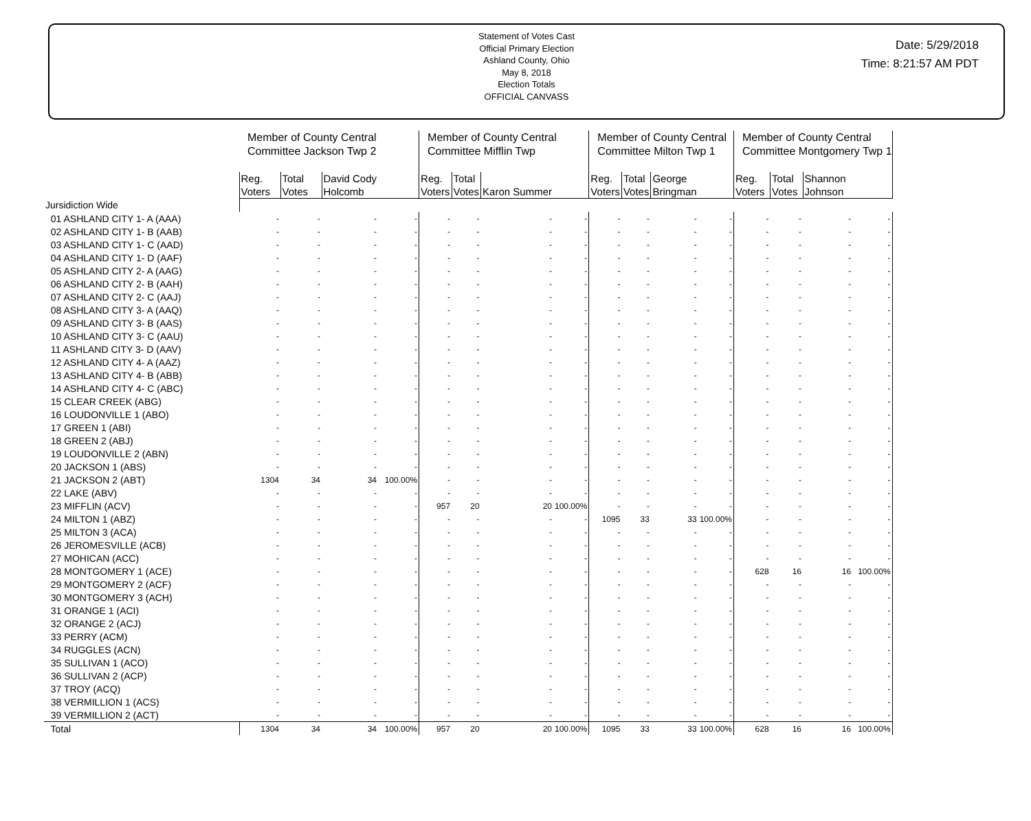Statement of Votes Cast
Official Primary Election
Ashland County, Ohio
May 8, 2018
Election Totals
OFFICIAL CANVASS
Date: 5/29/2018
Time: 8:21:57 AM PDT
| | Member of County Central Committee Jackson Twp 2 | | | | Member of County Central Committee Mifflin Twp | | | | Member of County Central Committee Milton Twp 1 | | | | Member of County Central Committee Montgomery Twp 1 | | | |
| --- | --- | --- | --- | --- | --- | --- | --- | --- | --- | --- | --- | --- | --- | --- | --- | --- |
| | Reg. Voters | Total Votes | David Cody Holcomb | | Reg. Voters | Total Votes | Karon Summer | | Reg. Voters | Total Votes | George Bringman | | Reg. Voters | Total Votes | Shannon Johnson | |
| Jursidiction Wide | | | | | | | | | | | | | | | | |
| 01 ASHLAND CITY 1- A (AAA) | - | - | - | - | - | - | - | - | - | - | - | - | - | - | - | - |
| 02 ASHLAND CITY 1- B (AAB) | - | - | - | - | - | - | - | - | - | - | - | - | - | - | - | - |
| 03 ASHLAND CITY 1- C (AAD) | - | - | - | - | - | - | - | - | - | - | - | - | - | - | - | - |
| 04 ASHLAND CITY 1- D (AAF) | - | - | - | - | - | - | - | - | - | - | - | - | - | - | - | - |
| 05 ASHLAND CITY 2- A (AAG) | - | - | - | - | - | - | - | - | - | - | - | - | - | - | - | - |
| 06 ASHLAND CITY 2- B (AAH) | - | - | - | - | - | - | - | - | - | - | - | - | - | - | - | - |
| 07 ASHLAND CITY 2- C (AAJ) | - | - | - | - | - | - | - | - | - | - | - | - | - | - | - | - |
| 08 ASHLAND CITY 3- A (AAQ) | - | - | - | - | - | - | - | - | - | - | - | - | - | - | - | - |
| 09 ASHLAND CITY 3- B (AAS) | - | - | - | - | - | - | - | - | - | - | - | - | - | - | - | - |
| 10 ASHLAND CITY 3- C (AAU) | - | - | - | - | - | - | - | - | - | - | - | - | - | - | - | - |
| 11 ASHLAND CITY 3- D (AAV) | - | - | - | - | - | - | - | - | - | - | - | - | - | - | - | - |
| 12 ASHLAND CITY 4- A (AAZ) | - | - | - | - | - | - | - | - | - | - | - | - | - | - | - | - |
| 13 ASHLAND CITY 4- B (ABB) | - | - | - | - | - | - | - | - | - | - | - | - | - | - | - | - |
| 14 ASHLAND CITY 4- C (ABC) | - | - | - | - | - | - | - | - | - | - | - | - | - | - | - | - |
| 15 CLEAR CREEK (ABG) | - | - | - | - | - | - | - | - | - | - | - | - | - | - | - | - |
| 16 LOUDONVILLE 1 (ABO) | - | - | - | - | - | - | - | - | - | - | - | - | - | - | - | - |
| 17 GREEN 1 (ABI) | - | - | - | - | - | - | - | - | - | - | - | - | - | - | - | - |
| 18 GREEN 2 (ABJ) | - | - | - | - | - | - | - | - | - | - | - | - | - | - | - | - |
| 19 LOUDONVILLE 2 (ABN) | - | - | - | - | - | - | - | - | - | - | - | - | - | - | - | - |
| 20 JACKSON 1 (ABS) | - | - | - | - | - | - | - | - | - | - | - | - | - | - | - | - |
| 21 JACKSON 2 (ABT) | 1304 | 34 | 34 | 100.00% | - | - | - | - | - | - | - | - | - | - | - | - |
| 22 LAKE (ABV) | - | - | - | - | - | - | - | - | - | - | - | - | - | - | - | - |
| 23 MIFFLIN (ACV) | - | - | - | - | 957 | 20 | 20 | 100.00% | - | - | - | - | - | - | - | - |
| 24 MILTON 1 (ABZ) | - | - | - | - | - | - | - | - | 1095 | 33 | 33 | 100.00% | - | - | - | - |
| 25 MILTON 3 (ACA) | - | - | - | - | - | - | - | - | - | - | - | - | - | - | - | - |
| 26 JEROMESVILLE (ACB) | - | - | - | - | - | - | - | - | - | - | - | - | - | - | - | - |
| 27 MOHICAN (ACC) | - | - | - | - | - | - | - | - | - | - | - | - | - | - | - | - |
| 28 MONTGOMERY 1 (ACE) | - | - | - | - | - | - | - | - | - | - | - | - | 628 | 16 | 16 | 100.00% |
| 29 MONTGOMERY 2 (ACF) | - | - | - | - | - | - | - | - | - | - | - | - | - | - | - | - |
| 30 MONTGOMERY 3 (ACH) | - | - | - | - | - | - | - | - | - | - | - | - | - | - | - | - |
| 31 ORANGE 1 (ACI) | - | - | - | - | - | - | - | - | - | - | - | - | - | - | - | - |
| 32 ORANGE 2 (ACJ) | - | - | - | - | - | - | - | - | - | - | - | - | - | - | - | - |
| 33 PERRY (ACM) | - | - | - | - | - | - | - | - | - | - | - | - | - | - | - | - |
| 34 RUGGLES (ACN) | - | - | - | - | - | - | - | - | - | - | - | - | - | - | - | - |
| 35 SULLIVAN 1 (ACO) | - | - | - | - | - | - | - | - | - | - | - | - | - | - | - | - |
| 36 SULLIVAN 2 (ACP) | - | - | - | - | - | - | - | - | - | - | - | - | - | - | - | - |
| 37 TROY (ACQ) | - | - | - | - | - | - | - | - | - | - | - | - | - | - | - | - |
| 38 VERMILLION 1 (ACS) | - | - | - | - | - | - | - | - | - | - | - | - | - | - | - | - |
| 39 VERMILLION 2 (ACT) | - | - | - | - | - | - | - | - | - | - | - | - | - | - | - | - |
| Total | 1304 | 34 | 34 | 100.00% | 957 | 20 | 20 | 100.00% | 1095 | 33 | 33 | 100.00% | 628 | 16 | 16 | 100.00% |